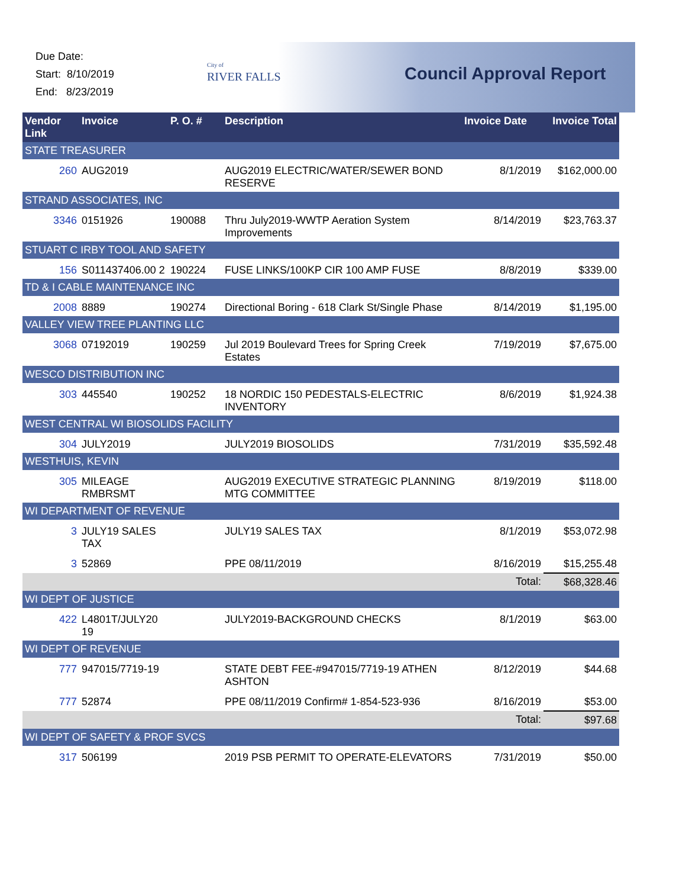Due Date:
Start: 8/10/2019
End: 8/23/2019
City of
RIVER FALLS
Council Approval Report
| Vendor Link | Invoice | P. O. # | Description | Invoice Date | Invoice Total |
| --- | --- | --- | --- | --- | --- |
| STATE TREASURER | | | | | |
| 260 | AUG2019 | | AUG2019 ELECTRIC/WATER/SEWER BOND RESERVE | 8/1/2019 | $162,000.00 |
| STRAND ASSOCIATES, INC | | | | | |
| 3346 | 0151926 | 190088 | Thru July2019-WWTP Aeration System Improvements | 8/14/2019 | $23,763.37 |
| STUART C IRBY TOOL AND SAFETY | | | | | |
| 156 | S011437406.00 2 | 190224 | FUSE LINKS/100KP CIR 100 AMP FUSE | 8/8/2019 | $339.00 |
| TD & I CABLE MAINTENANCE INC | | | | | |
| 2008 | 8889 | 190274 | Directional Boring - 618 Clark St/Single Phase | 8/14/2019 | $1,195.00 |
| VALLEY VIEW TREE PLANTING LLC | | | | | |
| 3068 | 07192019 | 190259 | Jul 2019 Boulevard Trees for Spring Creek Estates | 7/19/2019 | $7,675.00 |
| WESCO DISTRIBUTION INC | | | | | |
| 303 | 445540 | 190252 | 18 NORDIC 150 PEDESTALS-ELECTRIC INVENTORY | 8/6/2019 | $1,924.38 |
| WEST CENTRAL WI BIOSOLIDS FACILITY | | | | | |
| 304 | JULY2019 | | JULY2019 BIOSOLIDS | 7/31/2019 | $35,592.48 |
| WESTHUIS, KEVIN | | | | | |
| 305 | MILEAGE RMBRSMT | | AUG2019 EXECUTIVE STRATEGIC PLANNING MTG COMMITTEE | 8/19/2019 | $118.00 |
| WI DEPARTMENT OF REVENUE | | | | | |
| 3 | JULY19 SALES TAX | | JULY19 SALES TAX | 8/1/2019 | $53,072.98 |
| 3 | 52869 | | PPE 08/11/2019 | 8/16/2019 | $15,255.48 |
| Total: | | | | | $68,328.46 |
| WI DEPT OF JUSTICE | | | | | |
| 422 | L4801T/JULY20 19 | | JULY2019-BACKGROUND CHECKS | 8/1/2019 | $63.00 |
| WI DEPT OF REVENUE | | | | | |
| 777 | 947015/7719-19 | | STATE DEBT FEE-#947015/7719-19 ATHEN ASHTON | 8/12/2019 | $44.68 |
| 777 | 52874 | | PPE 08/11/2019 Confirm# 1-854-523-936 | 8/16/2019 | $53.00 |
| Total: | | | | | $97.68 |
| WI DEPT OF SAFETY & PROF SVCS | | | | | |
| 317 | 506199 | | 2019 PSB PERMIT TO OPERATE-ELEVATORS | 7/31/2019 | $50.00 |